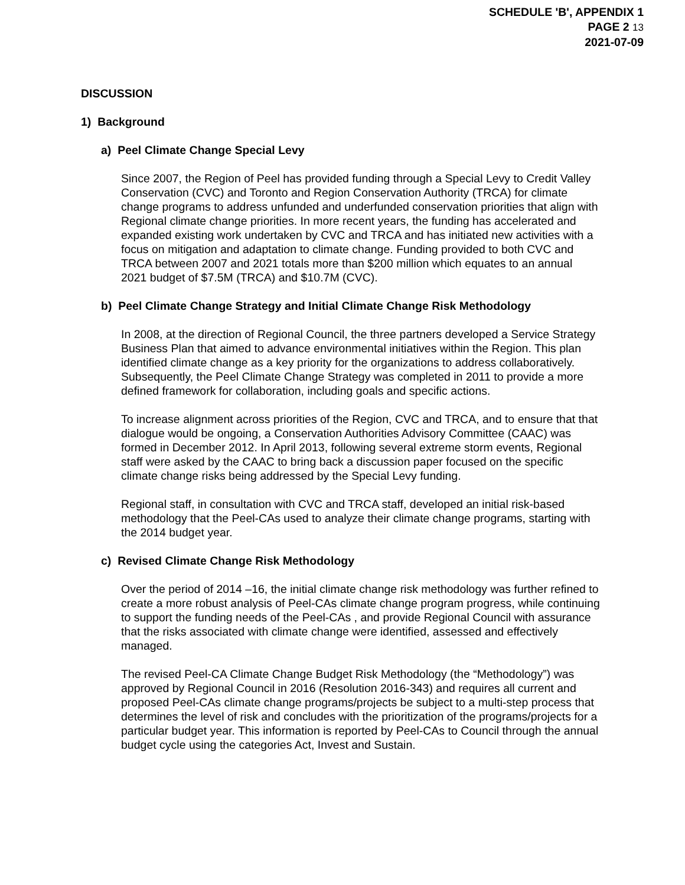SCHEDULE 'B', APPENDIX 1
PAGE 2 13
2021-07-09
DISCUSSION
1) Background
a) Peel Climate Change Special Levy
Since 2007, the Region of Peel has provided funding through a Special Levy to Credit Valley Conservation (CVC) and Toronto and Region Conservation Authority (TRCA) for climate change programs to address unfunded and underfunded conservation priorities that align with Regional climate change priorities. In more recent years, the funding has accelerated and expanded existing work undertaken by CVC and TRCA and has initiated new activities with a focus on mitigation and adaptation to climate change. Funding provided to both CVC and TRCA between 2007 and 2021 totals more than $200 million which equates to an annual 2021 budget of $7.5M (TRCA) and $10.7M (CVC).
b) Peel Climate Change Strategy and Initial Climate Change Risk Methodology
In 2008, at the direction of Regional Council, the three partners developed a Service Strategy Business Plan that aimed to advance environmental initiatives within the Region. This plan identified climate change as a key priority for the organizations to address collaboratively. Subsequently, the Peel Climate Change Strategy was completed in 2011 to provide a more defined framework for collaboration, including goals and specific actions.
To increase alignment across priorities of the Region, CVC and TRCA, and to ensure that that dialogue would be ongoing, a Conservation Authorities Advisory Committee (CAAC) was formed in December 2012. In April 2013, following several extreme storm events, Regional staff were asked by the CAAC to bring back a discussion paper focused on the specific climate change risks being addressed by the Special Levy funding.
Regional staff, in consultation with CVC and TRCA staff, developed an initial risk-based methodology that the Peel-CAs used to analyze their climate change programs, starting with the 2014 budget year.
c) Revised Climate Change Risk Methodology
Over the period of 2014 –16, the initial climate change risk methodology was further refined to create a more robust analysis of Peel-CAs climate change program progress, while continuing to support the funding needs of the Peel-CAs , and provide Regional Council with assurance that the risks associated with climate change were identified, assessed and effectively managed.
The revised Peel-CA Climate Change Budget Risk Methodology (the “Methodology”) was approved by Regional Council in 2016 (Resolution 2016-343) and requires all current and proposed Peel-CAs climate change programs/projects be subject to a multi-step process that determines the level of risk and concludes with the prioritization of the programs/projects for a particular budget year. This information is reported by Peel-CAs to Council through the annual budget cycle using the categories Act, Invest and Sustain.